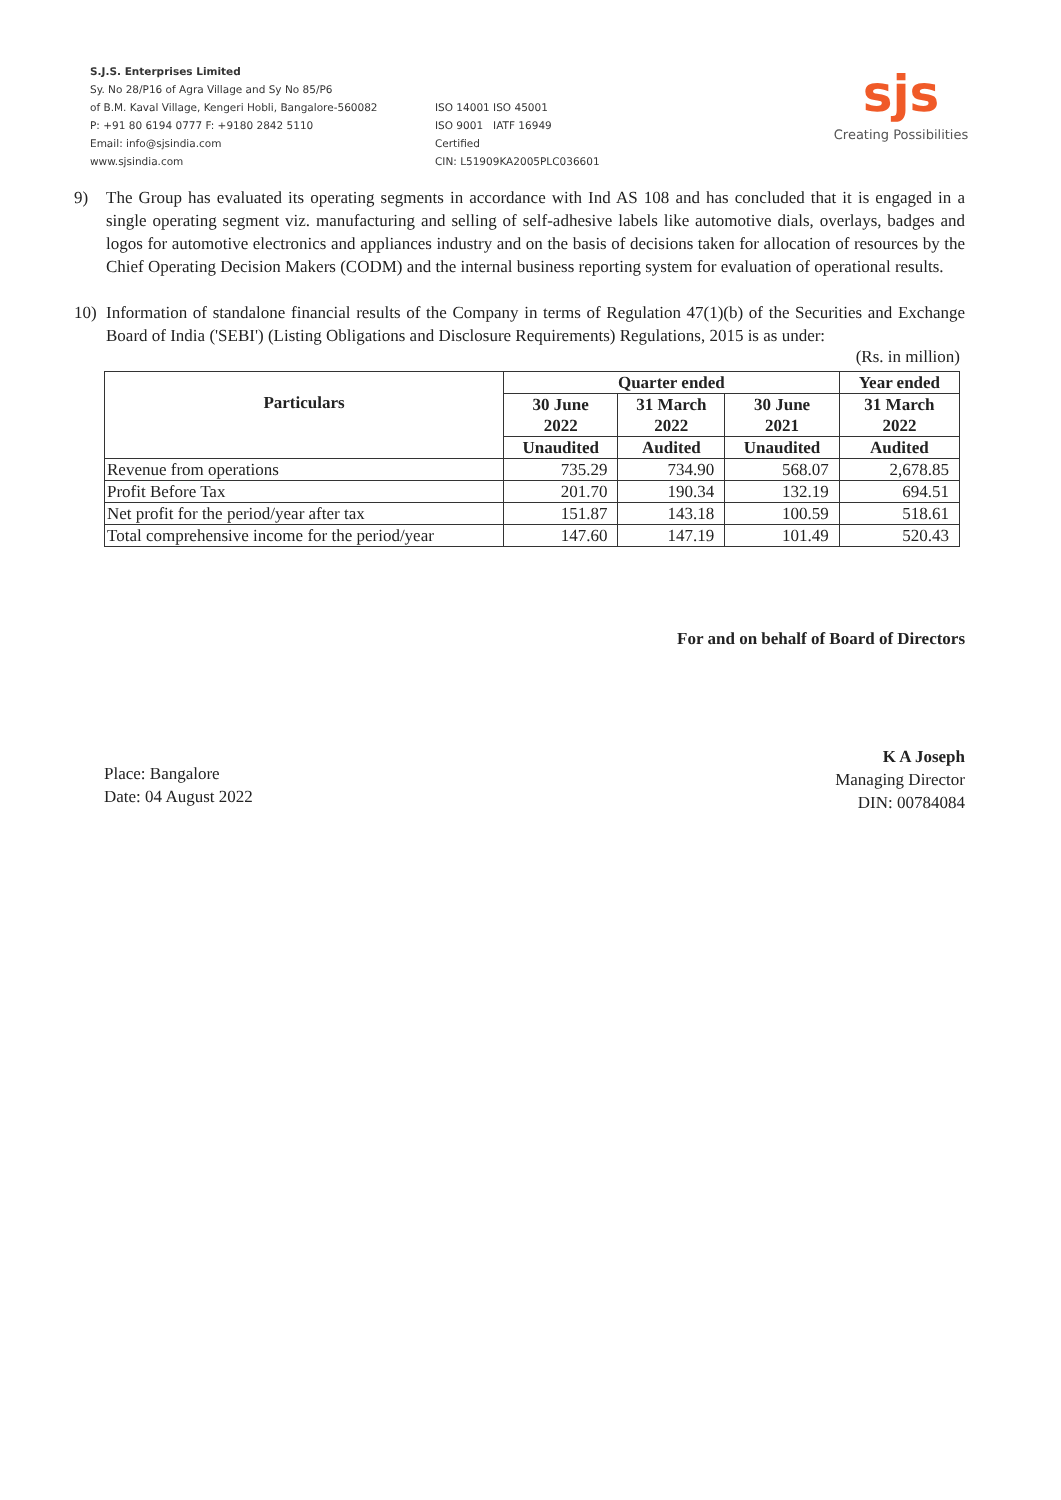S.J.S. Enterprises Limited
Sy. No 28/P16 of Agra Village and Sy No 85/P6
of B.M. Kaval Village, Kengeri Hobli, Bangalore-560082
P: +91 80 6194 0777 F: +9180 2842 5110
Email: info@sjsindia.com
www.sjsindia.com
ISO 14001 ISO 45001
ISO 9001 IATF 16949
Certified
CIN: L51909KA2005PLC036601
sjs
Creating Possibilities
9) The Group has evaluated its operating segments in accordance with Ind AS 108 and has concluded that it is engaged in a single operating segment viz. manufacturing and selling of self-adhesive labels like automotive dials, overlays, badges and logos for automotive electronics and appliances industry and on the basis of decisions taken for allocation of resources by the Chief Operating Decision Makers (CODM) and the internal business reporting system for evaluation of operational results.
10) Information of standalone financial results of the Company in terms of Regulation 47(1)(b) of the Securities and Exchange Board of India ('SEBI') (Listing Obligations and Disclosure Requirements) Regulations, 2015 is as under:
(Rs. in million)
| Particulars | Quarter ended | | | Year ended |
| --- | --- | --- | --- | --- |
| | 30 June 2022 | 31 March 2022 | 30 June 2021 | 31 March 2022 |
| | Unaudited | Audited | Unaudited | Audited |
| Revenue from operations | 735.29 | 734.90 | 568.07 | 2,678.85 |
| Profit Before Tax | 201.70 | 190.34 | 132.19 | 694.51 |
| Net profit for the period/year after tax | 151.87 | 143.18 | 100.59 | 518.61 |
| Total comprehensive income for the period/year | 147.60 | 147.19 | 101.49 | 520.43 |
Place: Bangalore
Date: 04 August 2022
For and on behalf of Board of Directors
K A Joseph
Managing Director
DIN: 00784084